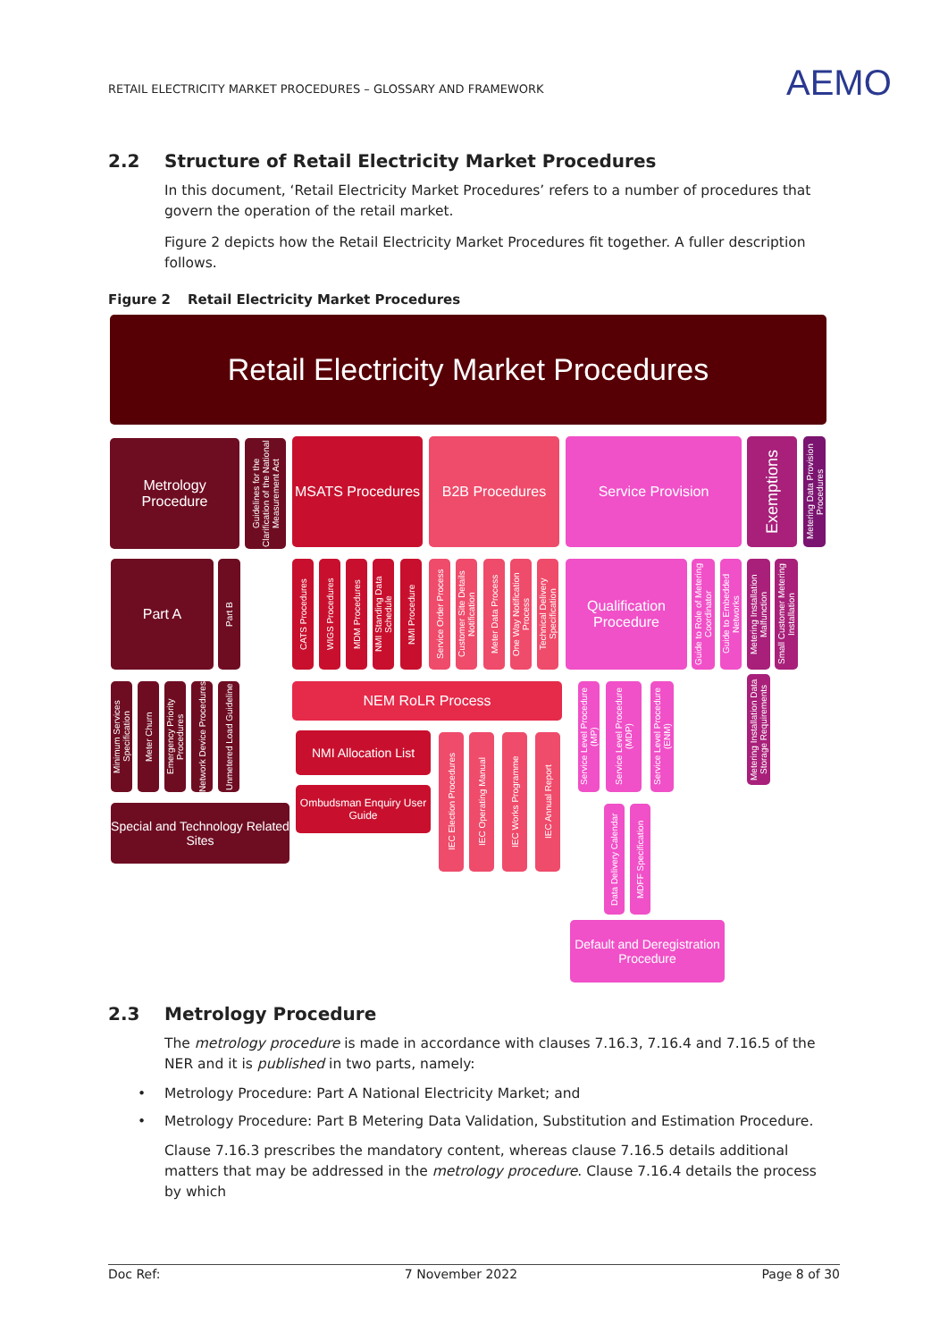RETAIL ELECTRICITY MARKET PROCEDURES – GLOSSARY AND FRAMEWORK
AEMO
2.2 Structure of Retail Electricity Market Procedures
In this document, ‘Retail Electricity Market Procedures’ refers to a number of procedures that govern the operation of the retail market.
Figure 2 depicts how the Retail Electricity Market Procedures fit together. A fuller description follows.
Figure 2 Retail Electricity Market Procedures
Retail Electricity Market Procedures
Metrology Procedure
Guidelines for the Clarification of the National Measurement Act
MSATS Procedures
B2B Procedures Service Provision
Exemptions
Metering Data Provision Procedures
Part A
Part B
CATS Procedures
WIGS Procedures
MDM Procedures
NMI Standing Data Schedule
NMI Procedure
Service Order Process
Customer Site Details Notification
Meter Data Process
One Way Notification Process
Technical Delivery Specification
Qualification Procedure
Guide to Role of Metering Coordinator
Guide to Embedded Networks
Metering Installation Malfunction
Small Customer Metering Installation
Minimum Services Specification
Meter Churn
Emergency Priority Procedures
Network Device Procedures
Unmetered Load Guideline
NEM RoLR Process
Service Level Procedure (MP)
Service Level Procedure (MDP)
Service Level Procedure (ENM)
Metering Installation Data Storage Requirements
NMI Allocation List
IEC Election Procedures
IEC Operating Manual
IEC Works Programme
IEC Annual Report
Special and Technology Related Sites
Ombudsman Enquiry User Guide
Data Delivery Calendar
MDFF Specification
Default and Deregistration Procedure
2.3 Metrology Procedure
The metrology procedure is made in accordance with clauses 7.16.3, 7.16.4 and 7.16.5 of the NER and it is published in two parts, namely:
• Metrology Procedure: Part A National Electricity Market; and
• Metrology Procedure: Part B Metering Data Validation, Substitution and Estimation Procedure.
Clause 7.16.3 prescribes the mandatory content, whereas clause 7.16.5 details additional matters that may be addressed in the metrology procedure. Clause 7.16.4 details the process by which
Doc Ref: 7 November 2022 Page 8 of 30